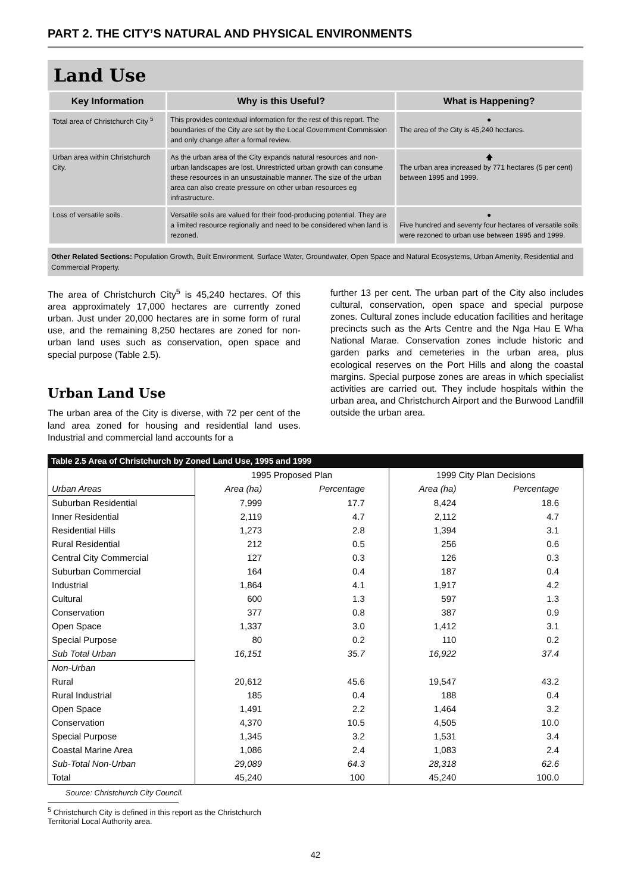PART 2. THE CITY’S NATURAL AND PHYSICAL ENVIRONMENTS
Land Use
| Key Information | Why is this Useful? | What is Happening? |
| --- | --- | --- |
| Total area of Christchurch City <sup>5</sup> | This provides contextual information for the rest of this report. The boundaries of the City are set by the Local Government Commission and only change after a formal review. | ● The area of the City is 45,240 hectares. |
| Urban area within Christchurch City. | As the urban area of the City expands natural resources and non-urban landscapes are lost. Unrestricted urban growth can consume these resources in an unsustainable manner. The size of the urban area can also create pressure on other urban resources eg infrastructure. | 🡅 The urban area increased by 771 hectares (5 per cent) between 1995 and 1999. |
| Loss of versatile soils. | Versatile soils are valued for their food-producing potential. They are a limited resource regionally and need to be considered when land is rezoned. | ● Five hundred and seventy four hectares of versatile soils were rezoned to urban use between 1995 and 1999. |
Other Related Sections: Population Growth, Built Environment, Surface Water, Groundwater, Open Space and Natural Ecosystems, Urban Amenity, Residential and Commercial Property.
The area of Christchurch City<sup>5</sup> is 45,240 hectares. Of this area approximately 17,000 hectares are currently zoned urban. Just under 20,000 hectares are in some form of rural use, and the remaining 8,250 hectares are zoned for non-urban land uses such as conservation, open space and special purpose (Table 2.5).
Urban Land Use
The urban area of the City is diverse, with 72 per cent of the land area zoned for housing and residential land uses. Industrial and commercial land accounts for a
further 13 per cent. The urban part of the City also includes cultural, conservation, open space and special purpose zones. Cultural zones include education facilities and heritage precincts such as the Arts Centre and the Nga Hau E Wha National Marae. Conservation zones include historic and garden parks and cemeteries in the urban area, plus ecological reserves on the Port Hills and along the coastal margins. Special purpose zones are areas in which specialist activities are carried out. They include hospitals within the urban area, and Christchurch Airport and the Burwood Landfill outside the urban area.
Table 2.5 Area of Christchurch by Zoned Land Use, 1995 and 1999
| | 1995 Proposed Plan | | 1999 City Plan Decisions | |
| --- | --- | --- | --- | --- |
| Urban Areas | Area (ha) | Percentage | Area (ha) | Percentage |
| Suburban Residential | 7,999 | 17.7 | 8,424 | 18.6 |
| Inner Residential | 2,119 | 4.7 | 2,112 | 4.7 |
| Residential Hills | 1,273 | 2.8 | 1,394 | 3.1 |
| Rural Residential | 212 | 0.5 | 256 | 0.6 |
| Central City Commercial | 127 | 0.3 | 126 | 0.3 |
| Suburban Commercial | 164 | 0.4 | 187 | 0.4 |
| Industrial | 1,864 | 4.1 | 1,917 | 4.2 |
| Cultural | 600 | 1.3 | 597 | 1.3 |
| Conservation | 377 | 0.8 | 387 | 0.9 |
| Open Space | 1,337 | 3.0 | 1,412 | 3.1 |
| Special Purpose | 80 | 0.2 | 110 | 0.2 |
| Sub Total Urban | 16,151 | 35.7 | 16,922 | 37.4 |
| Non-Urban | | | | |
| Rural | 20,612 | 45.6 | 19,547 | 43.2 |
| Rural Industrial | 185 | 0.4 | 188 | 0.4 |
| Open Space | 1,491 | 2.2 | 1,464 | 3.2 |
| Conservation | 4,370 | 10.5 | 4,505 | 10.0 |
| Special Purpose | 1,345 | 3.2 | 1,531 | 3.4 |
| Coastal Marine Area | 1,086 | 2.4 | 1,083 | 2.4 |
| Sub-Total Non-Urban | 29,089 | 64.3 | 28,318 | 62.6 |
| Total | 45,240 | 100 | 45,240 | 100.0 |
Source: Christchurch City Council.
<sup>5</sup> Christchurch City is defined in this report as the Christchurch
Territorial Local Authority area.
42